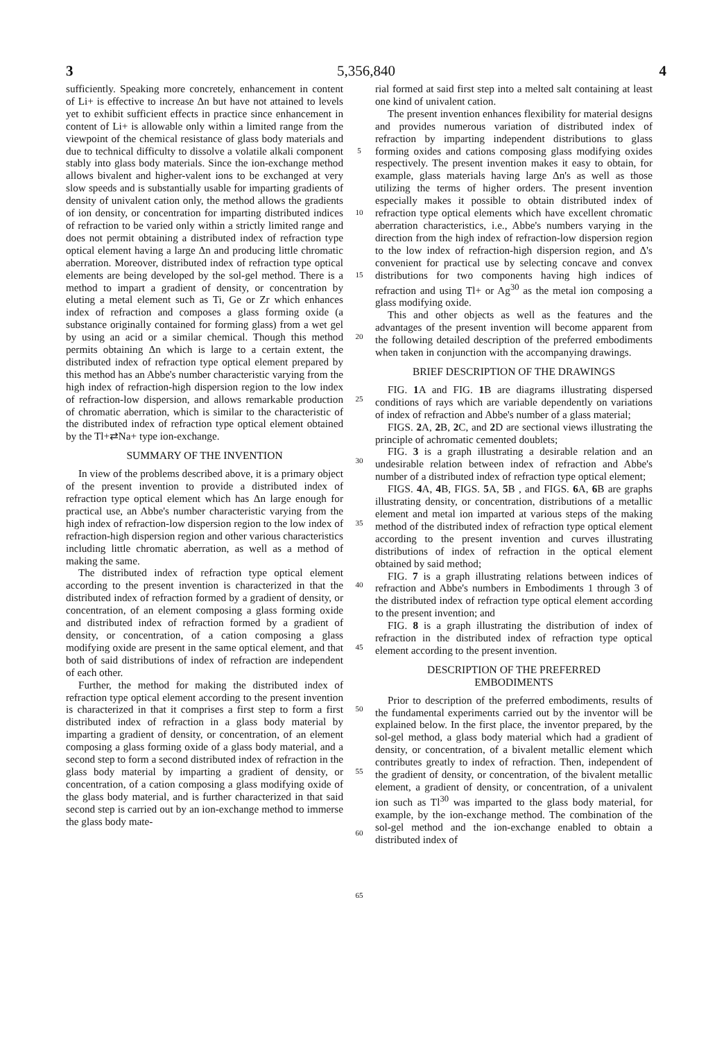3 5,356,840 4
sufficiently. Speaking more concretely, enhancement in content of Li+ is effective to increase Δn but have not attained to levels yet to exhibit sufficient effects in practice since enhancement in content of Li+ is allowable only within a limited range from the viewpoint of the chemical resistance of glass body materials and due to technical difficulty to dissolve a volatile alkali component stably into glass body materials. Since the ion-exchange method allows bivalent and higher-valent ions to be exchanged at very slow speeds and is substantially usable for imparting gradients of density of univalent cation only, the method allows the gradients of ion density, or concentration for imparting distributed indices of refraction to be varied only within a strictly limited range and does not permit obtaining a distributed index of refraction type optical element having a large Δn and producing little chromatic aberration. Moreover, distributed index of refraction type optical elements are being developed by the sol-gel method. There is a method to impart a gradient of density, or concentration by eluting a metal element such as Ti, Ge or Zr which enhances index of refraction and composes a glass forming oxide (a substance originally contained for forming glass) from a wet gel by using an acid or a similar chemical. Though this method permits obtaining Δn which is large to a certain extent, the distributed index of refraction type optical element prepared by this method has an Abbe's number characteristic varying from the high index of refraction-high dispersion region to the low index of refraction-low dispersion, and allows remarkable production of chromatic aberration, which is similar to the characteristic of the distributed index of refraction type optical element obtained by the Tl+⇄Na+ type ion-exchange.
SUMMARY OF THE INVENTION
In view of the problems described above, it is a primary object of the present invention to provide a distributed index of refraction type optical element which has Δn large enough for practical use, an Abbe's number characteristic varying from the high index of refraction-low dispersion region to the low index of refraction-high dispersion region and other various characteristics including little chromatic aberration, as well as a method of making the same.
The distributed index of refraction type optical element according to the present invention is characterized in that the distributed index of refraction formed by a gradient of density, or concentration, of an element composing a glass forming oxide and distributed index of refraction formed by a gradient of density, or concentration, of a cation composing a glass modifying oxide are present in the same optical element, and that both of said distributions of index of refraction are independent of each other.
Further, the method for making the distributed index of refraction type optical element according to the present invention is characterized in that it comprises a first step to form a first distributed index of refraction in a glass body material by imparting a gradient of density, or concentration, of an element composing a glass forming oxide of a glass body material, and a second step to form a second distributed index of refraction in the glass body material by imparting a gradient of density, or concentration, of a cation composing a glass modifying oxide of the glass body material, and is further characterized in that said second step is carried out by an ion-exchange method to immerse the glass body mate-
5
10
15
20
25
30
35
40
45
50
55
60
65
rial formed at said first step into a melted salt containing at least one kind of univalent cation.
The present invention enhances flexibility for material designs and provides numerous variation of distributed index of refraction by imparting independent distributions to glass forming oxides and cations composing glass modifying oxides respectively. The present invention makes it easy to obtain, for example, glass materials having large Δn's as well as those utilizing the terms of higher orders. The present invention especially makes it possible to obtain distributed index of refraction type optical elements which have excellent chromatic aberration characteristics, i.e., Abbe's numbers varying in the direction from the high index of refraction-low dispersion region to the low index of refraction-high dispersion region, and Δ's convenient for practical use by selecting concave and convex distributions for two components having high indices of refraction and using Tl+ or Ag<sup>30</sup> as the metal ion composing a glass modifying oxide.
This and other objects as well as the features and the advantages of the present invention will become apparent from the following detailed description of the preferred embodiments when taken in conjunction with the accompanying drawings.
BRIEF DESCRIPTION OF THE DRAWINGS
FIG. 1 A and FIG. 1 B are diagrams illustrating dispersed conditions of rays which are variable dependently on variations of index of refraction and Abbe's number of a glass material;
FIGS. 2 A, 2 B, 2 C, and 2 D are sectional views illustrating the principle of achromatic cemented doublets;
FIG. 3 is a graph illustrating a desirable relation and an undesirable relation between index of refraction and Abbe's number of a distributed index of refraction type optical element;
FIGS. 4 A, 4 B, FIGS. 5 A, 5 B , and FIGS. 6 A, 6 B are graphs illustrating density, or concentration, distributions of a metallic element and metal ion imparted at various steps of the making method of the distributed index of refraction type optical element according to the present invention and curves illustrating distributions of index of refraction in the optical element obtained by said method;
FIG. 7 is a graph illustrating relations between indices of refraction and Abbe's numbers in Embodiments 1 through 3 of the distributed index of refraction type optical element according to the present invention; and
FIG. 8 is a graph illustrating the distribution of index of refraction in the distributed index of refraction type optical element according to the present invention.
DESCRIPTION OF THE PREFERRED
EMBODIMENTS
Prior to description of the preferred embodiments, results of the fundamental experiments carried out by the inventor will be explained below. In the first place, the inventor prepared, by the sol-gel method, a glass body material which had a gradient of density, or concentration, of a bivalent metallic element which contributes greatly to index of refraction. Then, independent of the gradient of density, or concentration, of the bivalent metallic element, a gradient of density, or concentration, of a univalent ion such as Tl<sup>30</sup> was imparted to the glass body material, for example, by the ion-exchange method. The combination of the sol-gel method and the ion-exchange enabled to obtain a distributed index of